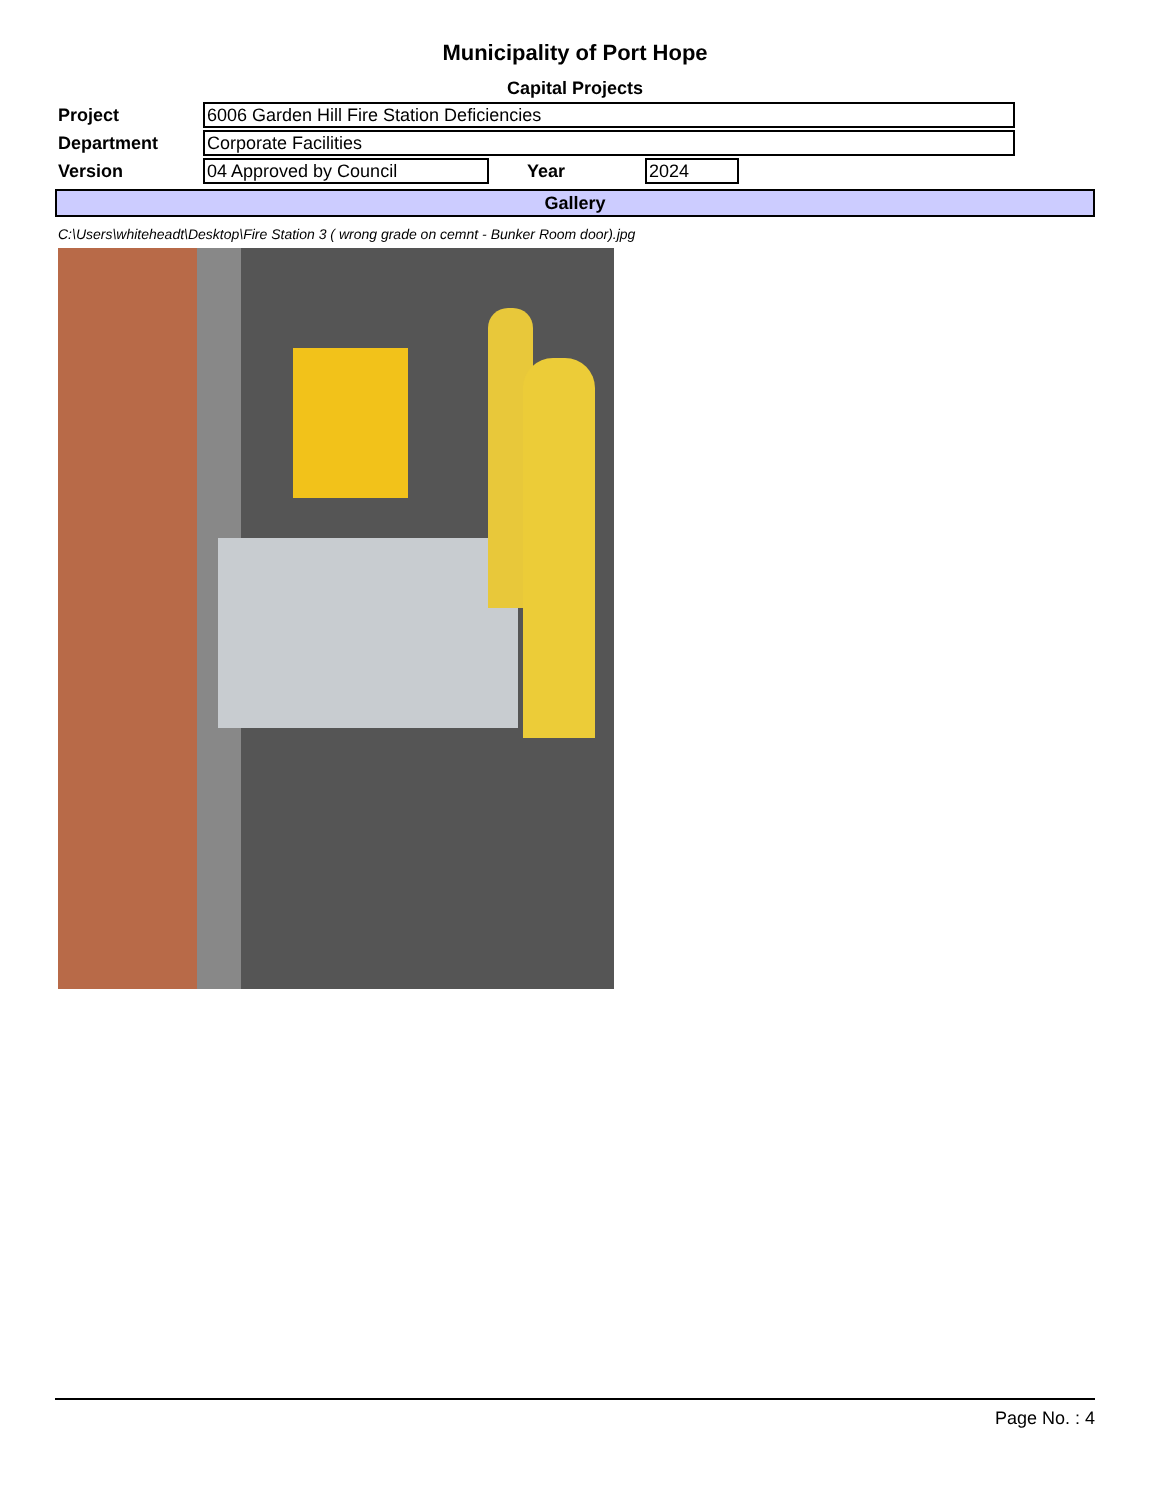Municipality of Port Hope
Capital Projects
Project
6006 Garden Hill Fire Station Deficiencies
Department
Corporate Facilities
Version
04 Approved by Council
Year
2024
Gallery
C:\Users\whiteheadt\Desktop\Fire Station 3 ( wrong grade on cemnt - Bunker Room door).jpg
Page No. : 4